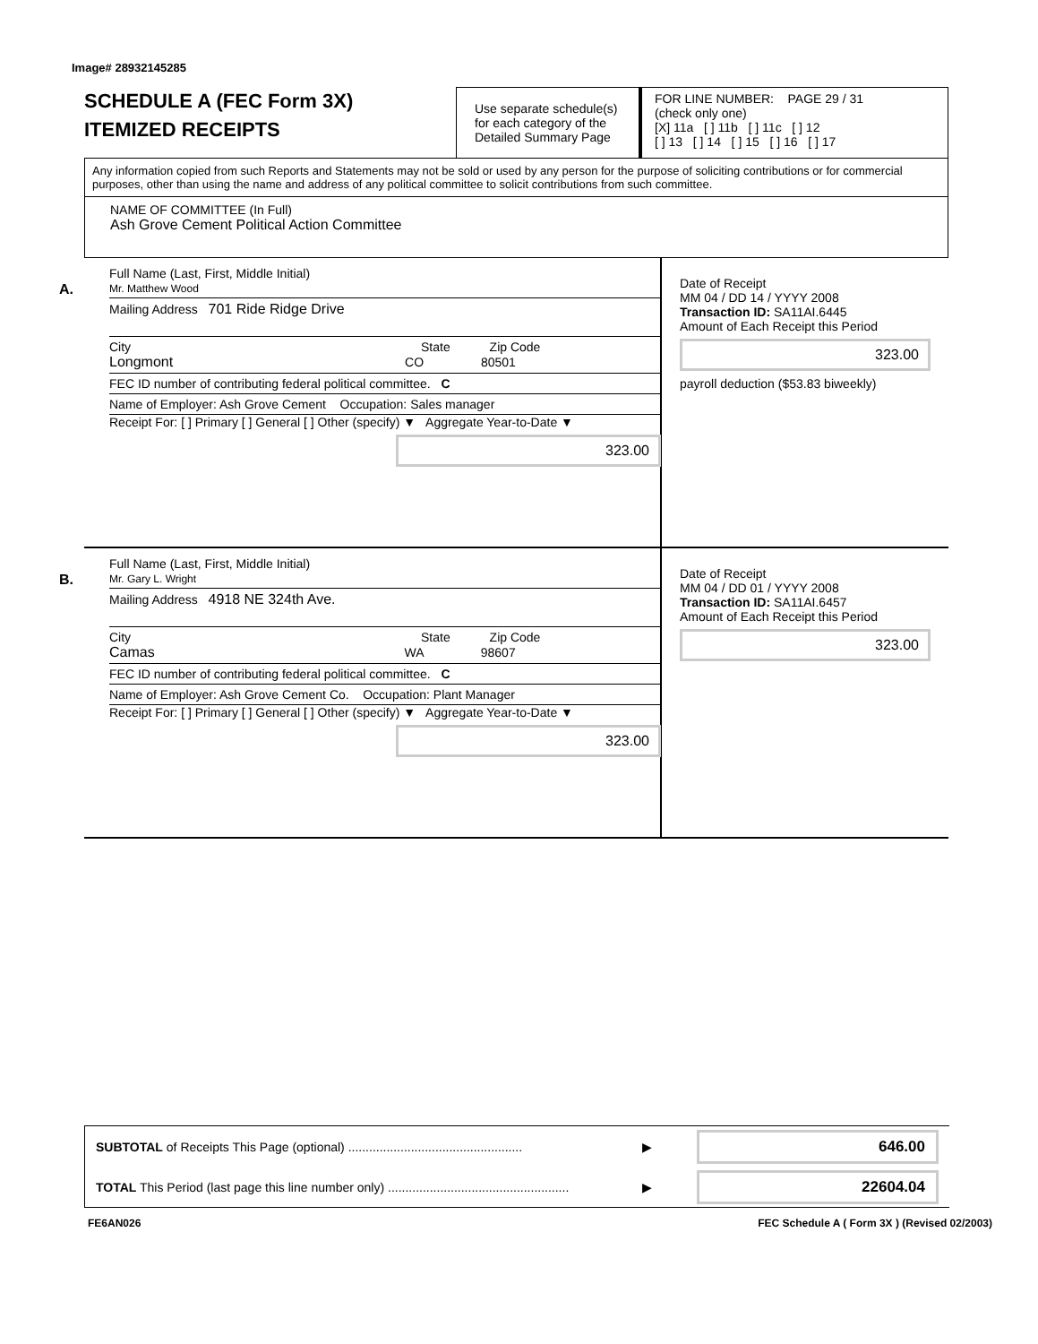Image# 28932145285
SCHEDULE A (FEC Form 3X)
ITEMIZED RECEIPTS
Use separate schedule(s) for each category of the Detailed Summary Page
FOR LINE NUMBER: PAGE 29 / 31
(check only one)
[X] 11a [ ] 11b [ ] 11c [ ] 12
[ ] 13 [ ] 14 [ ] 15 [ ] 16 [ ] 17
Any information copied from such Reports and Statements may not be sold or used by any person for the purpose of soliciting contributions or for commercial purposes, other than using the name and address of any political committee to solicit contributions from such committee.
NAME OF COMMITTEE (In Full)
Ash Grove Cement Political Action Committee
A.
Full Name (Last, First, Middle Initial)
Mr. Matthew Wood
Mailing Address 701 Ride Ridge Drive
City State Zip Code
Longmont CO 80501
FEC ID number of contributing federal political committee. C
Name of Employer: Ash Grove Cement Occupation: Sales manager
Receipt For: [ ] Primary [ ] General [ ] Other (specify) ▼ Aggregate Year-to-Date ▼
323.00
Date of Receipt
MM 04 / DD 14 / YYYY 2008
Transaction ID: SA11AI.6445
Amount of Each Receipt this Period
323.00
payroll deduction ($53.83 biweekly)
B.
Full Name (Last, First, Middle Initial)
Mr. Gary L. Wright
Mailing Address 4918 NE 324th Ave.
City State Zip Code
Camas WA 98607
FEC ID number of contributing federal political committee. C
Name of Employer: Ash Grove Cement Co. Occupation: Plant Manager
Receipt For: [ ] Primary [ ] General [ ] Other (specify) ▼ Aggregate Year-to-Date ▼
323.00
Date of Receipt
MM 04 / DD 01 / YYYY 2008
Transaction ID: SA11AI.6457
Amount of Each Receipt this Period
323.00
SUBTOTAL of Receipts This Page (optional) .................................................. ▶ 646.00
TOTAL This Period (last page this line number only) .................................................... ▶ 22604.04
FE6AN026 FEC Schedule A ( Form 3X ) (Revised 02/2003)